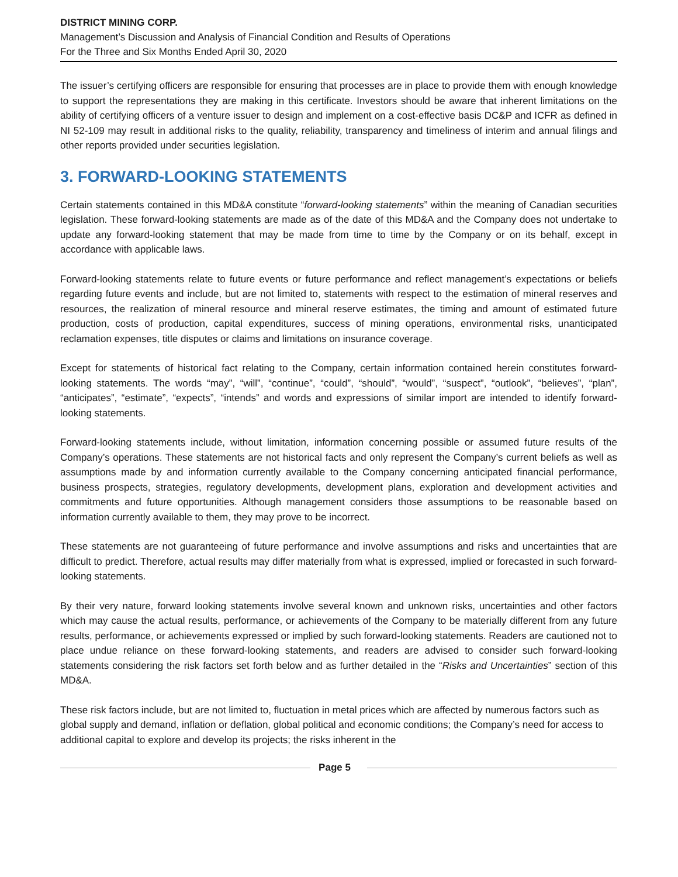DISTRICT MINING CORP.
Management’s Discussion and Analysis of Financial Condition and Results of Operations
For the Three and Six Months Ended April 30, 2020
The issuer’s certifying officers are responsible for ensuring that processes are in place to provide them with enough knowledge to support the representations they are making in this certificate. Investors should be aware that inherent limitations on the ability of certifying officers of a venture issuer to design and implement on a cost-effective basis DC&P and ICFR as defined in NI 52-109 may result in additional risks to the quality, reliability, transparency and timeliness of interim and annual filings and other reports provided under securities legislation.
3. FORWARD-LOOKING STATEMENTS
Certain statements contained in this MD&A constitute “forward-looking statements” within the meaning of Canadian securities legislation. These forward-looking statements are made as of the date of this MD&A and the Company does not undertake to update any forward-looking statement that may be made from time to time by the Company or on its behalf, except in accordance with applicable laws.
Forward-looking statements relate to future events or future performance and reflect management’s expectations or beliefs regarding future events and include, but are not limited to, statements with respect to the estimation of mineral reserves and resources, the realization of mineral resource and mineral reserve estimates, the timing and amount of estimated future production, costs of production, capital expenditures, success of mining operations, environmental risks, unanticipated reclamation expenses, title disputes or claims and limitations on insurance coverage.
Except for statements of historical fact relating to the Company, certain information contained herein constitutes forward-looking statements. The words “may”, “will”, “continue”, “could”, “should”, “would”, “suspect”, “outlook”, “believes”, “plan”, “anticipates”, “estimate”, “expects”, “intends” and words and expressions of similar import are intended to identify forward-looking statements.
Forward-looking statements include, without limitation, information concerning possible or assumed future results of the Company’s operations. These statements are not historical facts and only represent the Company’s current beliefs as well as assumptions made by and information currently available to the Company concerning anticipated financial performance, business prospects, strategies, regulatory developments, development plans, exploration and development activities and commitments and future opportunities. Although management considers those assumptions to be reasonable based on information currently available to them, they may prove to be incorrect.
These statements are not guaranteeing of future performance and involve assumptions and risks and uncertainties that are difficult to predict. Therefore, actual results may differ materially from what is expressed, implied or forecasted in such forward-looking statements.
By their very nature, forward looking statements involve several known and unknown risks, uncertainties and other factors which may cause the actual results, performance, or achievements of the Company to be materially different from any future results, performance, or achievements expressed or implied by such forward-looking statements. Readers are cautioned not to place undue reliance on these forward-looking statements, and readers are advised to consider such forward-looking statements considering the risk factors set forth below and as further detailed in the “Risks and Uncertainties” section of this MD&A.
These risk factors include, but are not limited to, fluctuation in metal prices which are affected by numerous factors such as global supply and demand, inflation or deflation, global political and economic conditions; the Company’s need for access to additional capital to explore and develop its projects; the risks inherent in the
Page 5